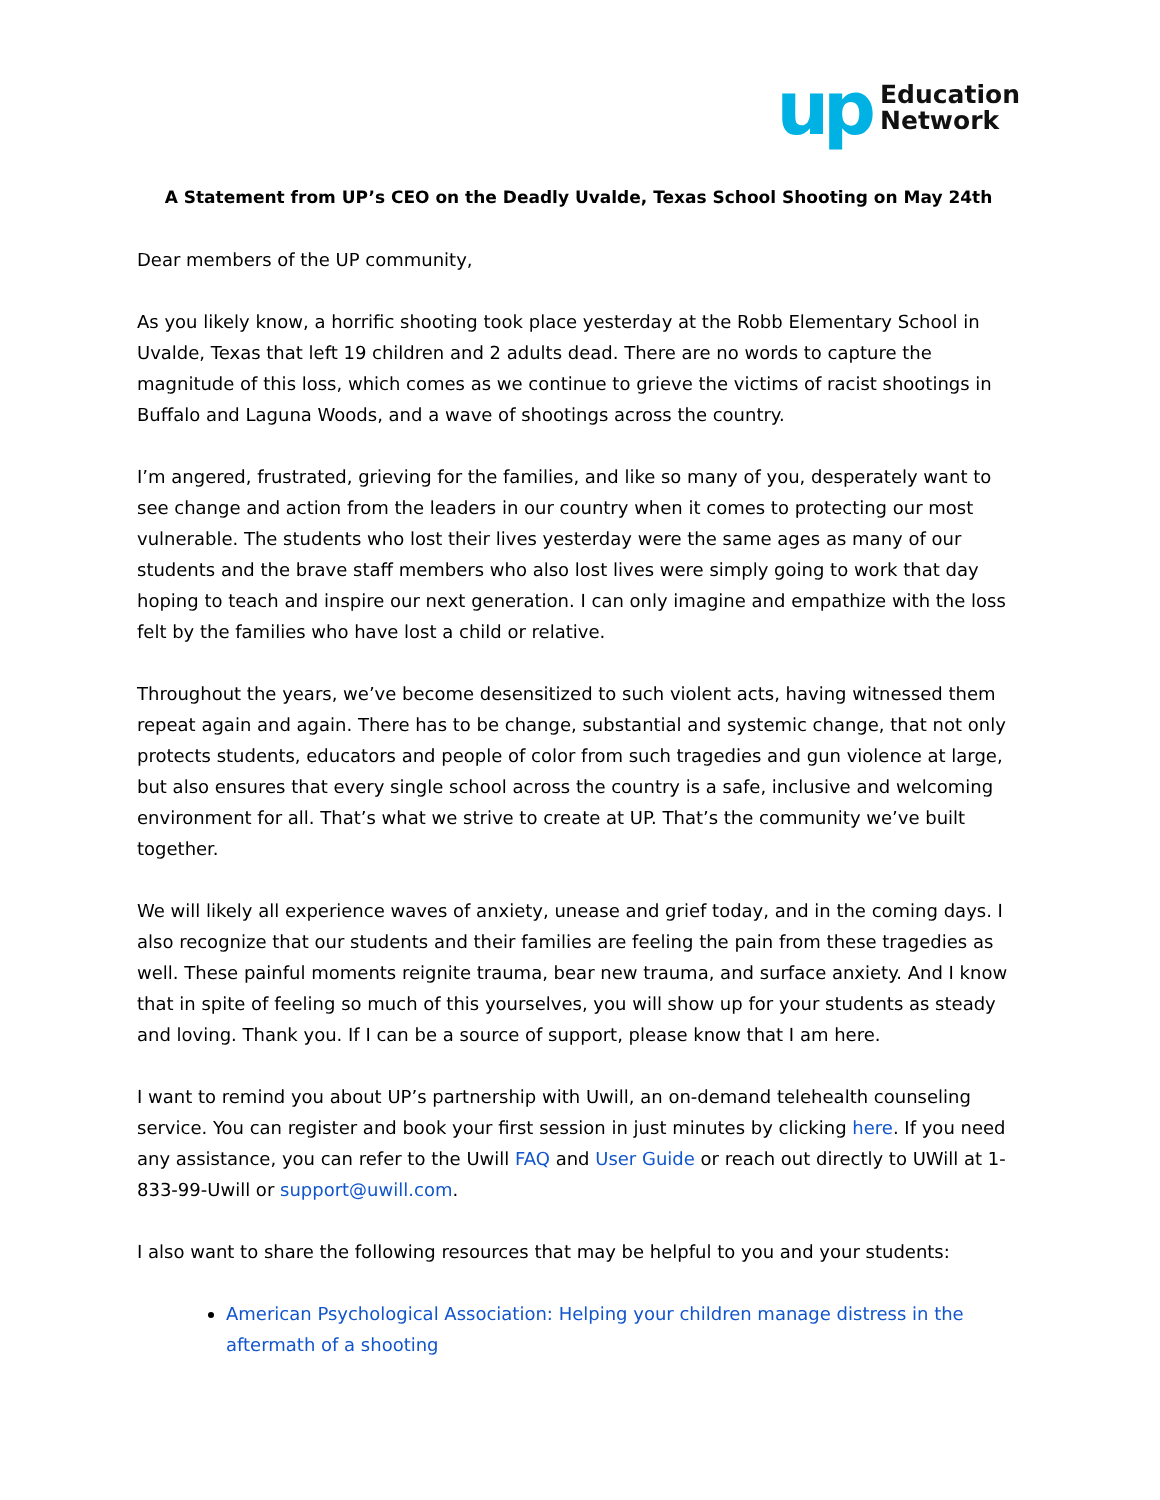up Education
Network
A Statement from UP’s CEO on the Deadly Uvalde, Texas School Shooting on May 24th
Dear members of the UP community,
As you likely know, a horrific shooting took place yesterday at the Robb Elementary School in Uvalde, Texas that left 19 children and 2 adults dead. There are no words to capture the magnitude of this loss, which comes as we continue to grieve the victims of racist shootings in Buffalo and Laguna Woods, and a wave of shootings across the country.
I’m angered, frustrated, grieving for the families, and like so many of you, desperately want to see change and action from the leaders in our country when it comes to protecting our most vulnerable. The students who lost their lives yesterday were the same ages as many of our students and the brave staff members who also lost lives were simply going to work that day hoping to teach and inspire our next generation. I can only imagine and empathize with the loss felt by the families who have lost a child or relative.
Throughout the years, we’ve become desensitized to such violent acts, having witnessed them repeat again and again. There has to be change, substantial and systemic change, that not only protects students, educators and people of color from such tragedies and gun violence at large, but also ensures that every single school across the country is a safe, inclusive and welcoming environment for all. That’s what we strive to create at UP. That’s the community we’ve built together.
We will likely all experience waves of anxiety, unease and grief today, and in the coming days. I also recognize that our students and their families are feeling the pain from these tragedies as well. These painful moments reignite trauma, bear new trauma, and surface anxiety. And I know that in spite of feeling so much of this yourselves, you will show up for your students as steady and loving. Thank you. If I can be a source of support, please know that I am here.
I want to remind you about UP’s partnership with Uwill, an on-demand telehealth counseling service. You can register and book your first session in just minutes by clicking here. If you need any assistance, you can refer to the Uwill FAQ and User Guide or reach out directly to UWill at 1-833-99-Uwill or support@uwill.com.
I also want to share the following resources that may be helpful to you and your students:
American Psychological Association: Helping your children manage distress in the aftermath of a shooting